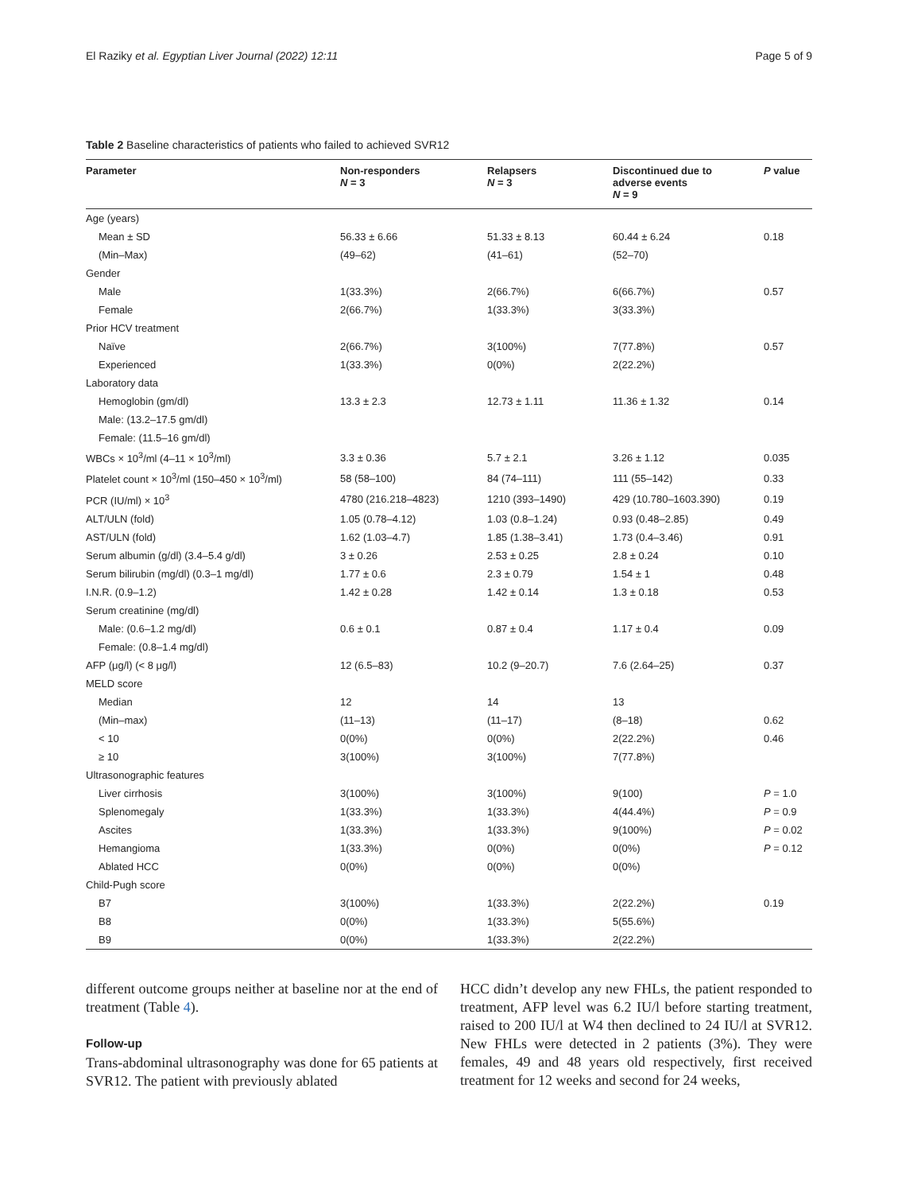El Raziky et al. Egyptian Liver Journal (2022) 12:11 Page 5 of 9
Table 2 Baseline characteristics of patients who failed to achieved SVR12
| Parameter | Non-responders N = 3 | Relapsers N = 3 | Discontinued due to adverse events N = 9 | P value |
| --- | --- | --- | --- | --- |
| Age (years) | | | | |
| Mean ± SD | 56.33 ± 6.66 | 51.33 ± 8.13 | 60.44 ± 6.24 | 0.18 |
| (Min–Max) | (49–62) | (41–61) | (52–70) | |
| Gender | | | | |
| Male | 1(33.3%) | 2(66.7%) | 6(66.7%) | 0.57 |
| Female | 2(66.7%) | 1(33.3%) | 3(33.3%) | |
| Prior HCV treatment | | | | |
| Naïve | 2(66.7%) | 3(100%) | 7(77.8%) | 0.57 |
| Experienced | 1(33.3%) | 0(0%) | 2(22.2%) | |
| Laboratory data | | | | |
| Hemoglobin (gm/dl) | 13.3 ± 2.3 | 12.73 ± 1.11 | 11.36 ± 1.32 | 0.14 |
| Male: (13.2–17.5 gm/dl) | | | | |
| Female: (11.5–16 gm/dl) | | | | |
| WBCs × 10<sup>3</sup>/ml (4–11 × 10<sup>3</sup>/ml) | 3.3 ± 0.36 | 5.7 ± 2.1 | 3.26 ± 1.12 | 0.035 |
| Platelet count × 10<sup>3</sup>/ml (150–450 × 10<sup>3</sup>/ml) | 58 (58–100) | 84 (74–111) | 111 (55–142) | 0.33 |
| PCR (IU/ml) × 10<sup>3</sup> | 4780 (216.218–4823) | 1210 (393–1490) | 429 (10.780–1603.390) | 0.19 |
| ALT/ULN (fold) | 1.05 (0.78–4.12) | 1.03 (0.8–1.24) | 0.93 (0.48–2.85) | 0.49 |
| AST/ULN (fold) | 1.62 (1.03–4.7) | 1.85 (1.38–3.41) | 1.73 (0.4–3.46) | 0.91 |
| Serum albumin (g/dl) (3.4–5.4 g/dl) | 3 ± 0.26 | 2.53 ± 0.25 | 2.8 ± 0.24 | 0.10 |
| Serum bilirubin (mg/dl) (0.3–1 mg/dl) | 1.77 ± 0.6 | 2.3 ± 0.79 | 1.54 ± 1 | 0.48 |
| I.N.R. (0.9–1.2) | 1.42 ± 0.28 | 1.42 ± 0.14 | 1.3 ± 0.18 | 0.53 |
| Serum creatinine (mg/dl) | | | | |
| Male: (0.6–1.2 mg/dl) | 0.6 ± 0.1 | 0.87 ± 0.4 | 1.17 ± 0.4 | 0.09 |
| Female: (0.8–1.4 mg/dl) | | | | |
| AFP (μg/l) (< 8 μg/l) | 12 (6.5–83) | 10.2 (9–20.7) | 7.6 (2.64–25) | 0.37 |
| MELD score | | | | |
| Median | 12 | 14 | 13 | |
| (Min–max) | (11–13) | (11–17) | (8–18) | 0.62 |
| < 10 | 0(0%) | 0(0%) | 2(22.2%) | 0.46 |
| ≥ 10 | 3(100%) | 3(100%) | 7(77.8%) | |
| Ultrasonographic features | | | | |
| Liver cirrhosis | 3(100%) | 3(100%) | 9(100) | P = 1.0 |
| Splenomegaly | 1(33.3%) | 1(33.3%) | 4(44.4%) | P = 0.9 |
| Ascites | 1(33.3%) | 1(33.3%) | 9(100%) | P = 0.02 |
| Hemangioma | 1(33.3%) | 0(0%) | 0(0%) | P = 0.12 |
| Ablated HCC | 0(0%) | 0(0%) | 0(0%) | |
| Child-Pugh score | | | | |
| B7 | 3(100%) | 1(33.3%) | 2(22.2%) | 0.19 |
| B8 | 0(0%) | 1(33.3%) | 5(55.6%) | |
| B9 | 0(0%) | 1(33.3%) | 2(22.2%) | |
different outcome groups neither at baseline nor at the end of treatment (Table 4).
Follow-up
Trans-abdominal ultrasonography was done for 65 patients at SVR12. The patient with previously ablated
HCC didn’t develop any new FHLs, the patient responded to treatment, AFP level was 6.2 IU/l before starting treatment, raised to 200 IU/l at W4 then declined to 24 IU/l at SVR12. New FHLs were detected in 2 patients (3%). They were females, 49 and 48 years old respectively, first received treatment for 12 weeks and second for 24 weeks,